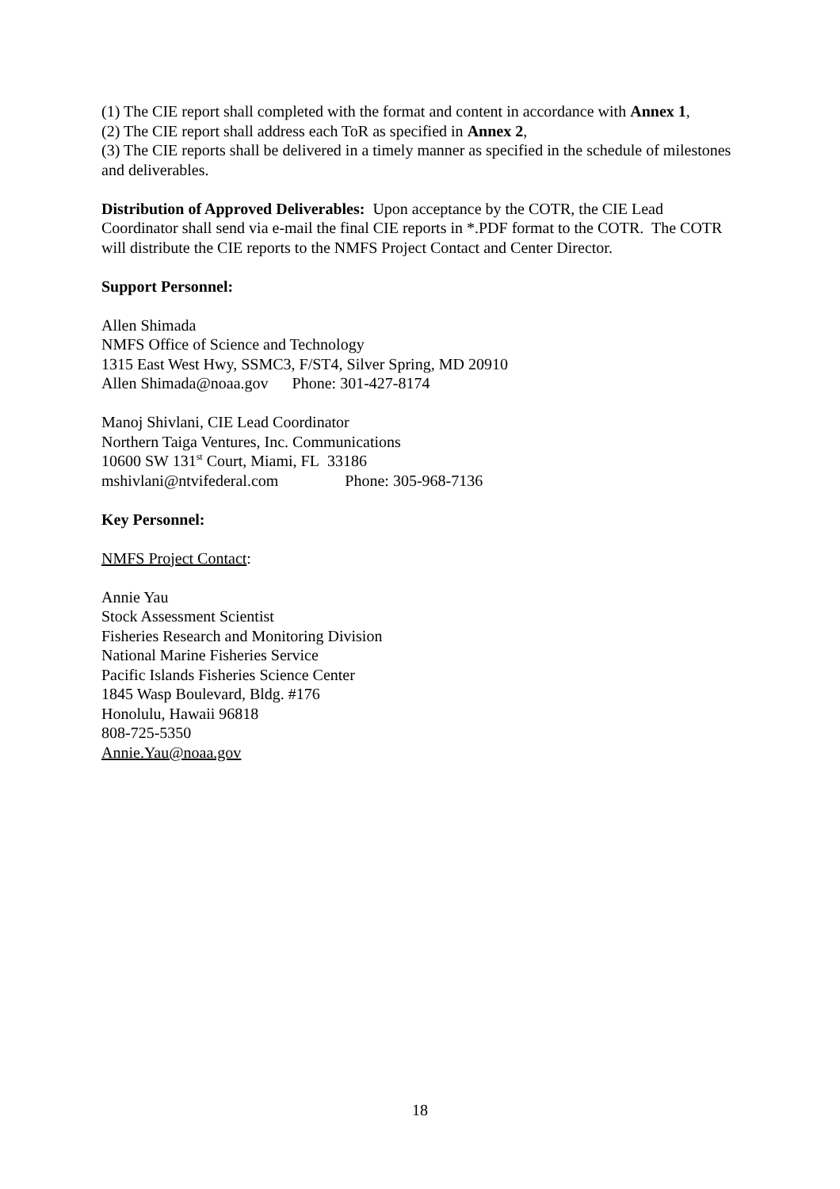(1) The CIE report shall completed with the format and content in accordance with Annex 1,
(2) The CIE report shall address each ToR as specified in Annex 2,
(3) The CIE reports shall be delivered in a timely manner as specified in the schedule of milestones and deliverables.
Distribution of Approved Deliverables: Upon acceptance by the COTR, the CIE Lead Coordinator shall send via e-mail the final CIE reports in *.PDF format to the COTR. The COTR will distribute the CIE reports to the NMFS Project Contact and Center Director.
Support Personnel:
Allen Shimada
NMFS Office of Science and Technology
1315 East West Hwy, SSMC3, F/ST4, Silver Spring, MD 20910
Allen Shimada@noaa.gov Phone: 301-427-8174
Manoj Shivlani, CIE Lead Coordinator
Northern Taiga Ventures, Inc. Communications
10600 SW 131<sup>st</sup> Court, Miami, FL 33186
mshivlani@ntvifederal.com Phone: 305-968-7136
Key Personnel:
NMFS Project Contact:
Annie Yau
Stock Assessment Scientist
Fisheries Research and Monitoring Division
National Marine Fisheries Service
Pacific Islands Fisheries Science Center
1845 Wasp Boulevard, Bldg. #176
Honolulu, Hawaii 96818
808-725-5350
Annie.Yau@noaa.gov
18